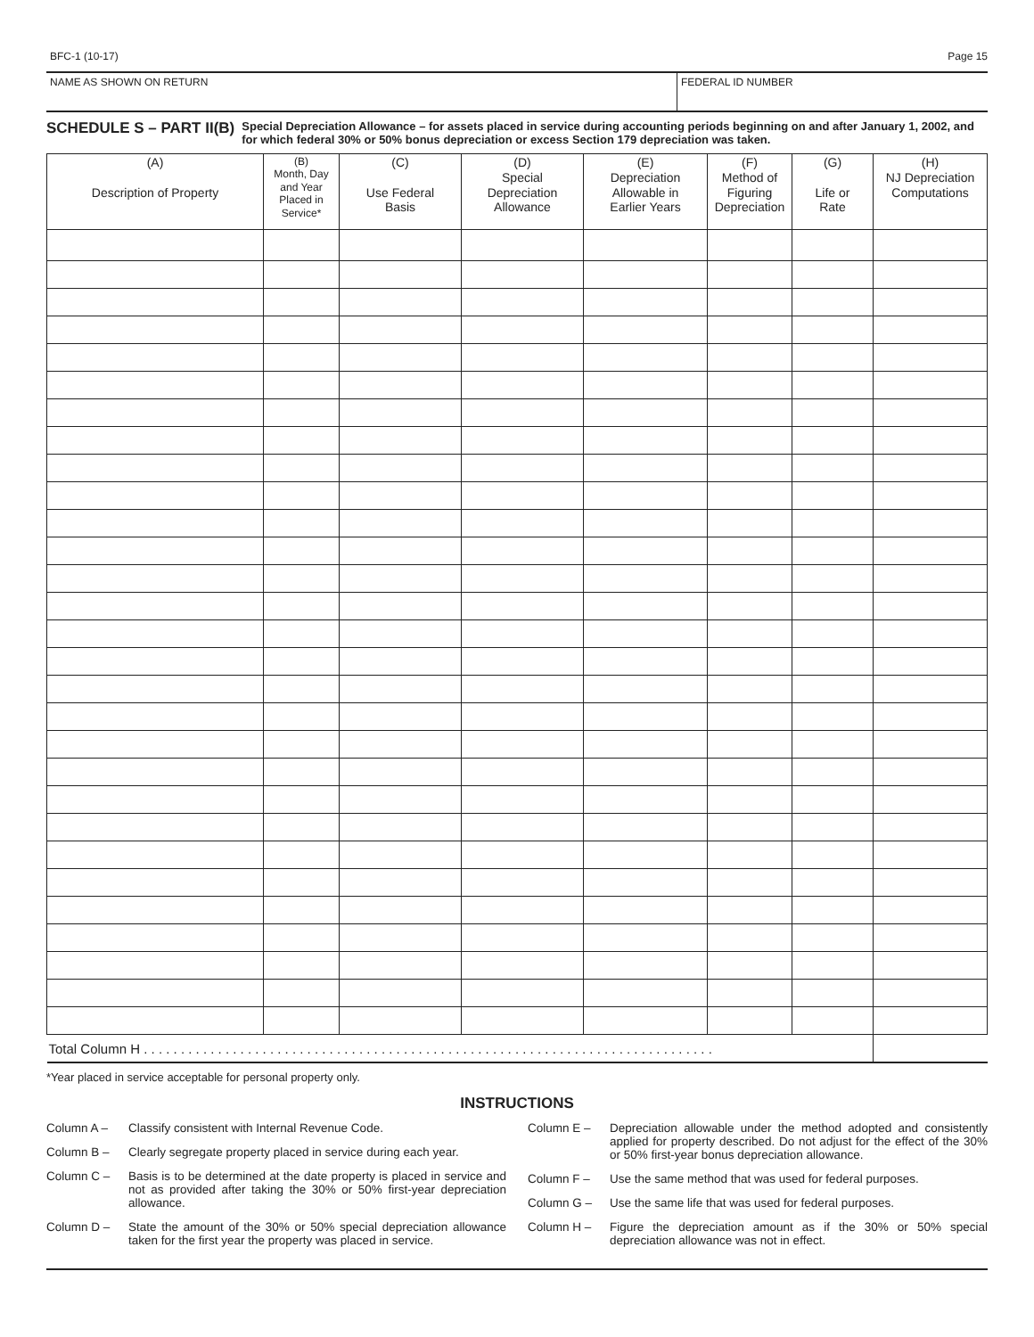BFC-1 (10-17) Page 15
NAME AS SHOWN ON RETURN FEDERAL ID NUMBER
SCHEDULE S – PART II(B)
Special Depreciation Allowance – for assets placed in service during accounting periods beginning on and after January 1, 2002, and for which federal 30% or 50% bonus depreciation or excess Section 179 depreciation was taken.
| (A) Description of Property | (B) Month, Day and Year Placed in Service* | (C) Use Federal Basis | (D) Special Depreciation Allowance | (E) Depreciation Allowable in Earlier Years | (F) Method of Figuring Depreciation | (G) Life or Rate | (H) NJ Depreciation Computations |
| --- | --- | --- | --- | --- | --- | --- | --- |
| Total Column H . . . . . . . . . . . . . . . . . . . . . . . . . . . . . . . . . . . . . . . . . . . . . . . . . . . . . . . . . . . . . . . . . . . . . . . . . . . . . | | | | | | | |
*Year placed in service acceptable for personal property only.
INSTRUCTIONS
Column A – Classify consistent with Internal Revenue Code.
Column B – Clearly segregate property placed in service during each year.
Column C – Basis is to be determined at the date property is placed in service and not as provided after taking the 30% or 50% first-year depreciation allowance.
Column D – State the amount of the 30% or 50% special depreciation allowance taken for the first year the property was placed in service.
Column E – Depreciation allowable under the method adopted and consistently applied for property described. Do not adjust for the effect of the 30% or 50% first-year bonus depreciation allowance.
Column F – Use the same method that was used for federal purposes.
Column G – Use the same life that was used for federal purposes.
Column H – Figure the depreciation amount as if the 30% or 50% special depreciation allowance was not in effect.